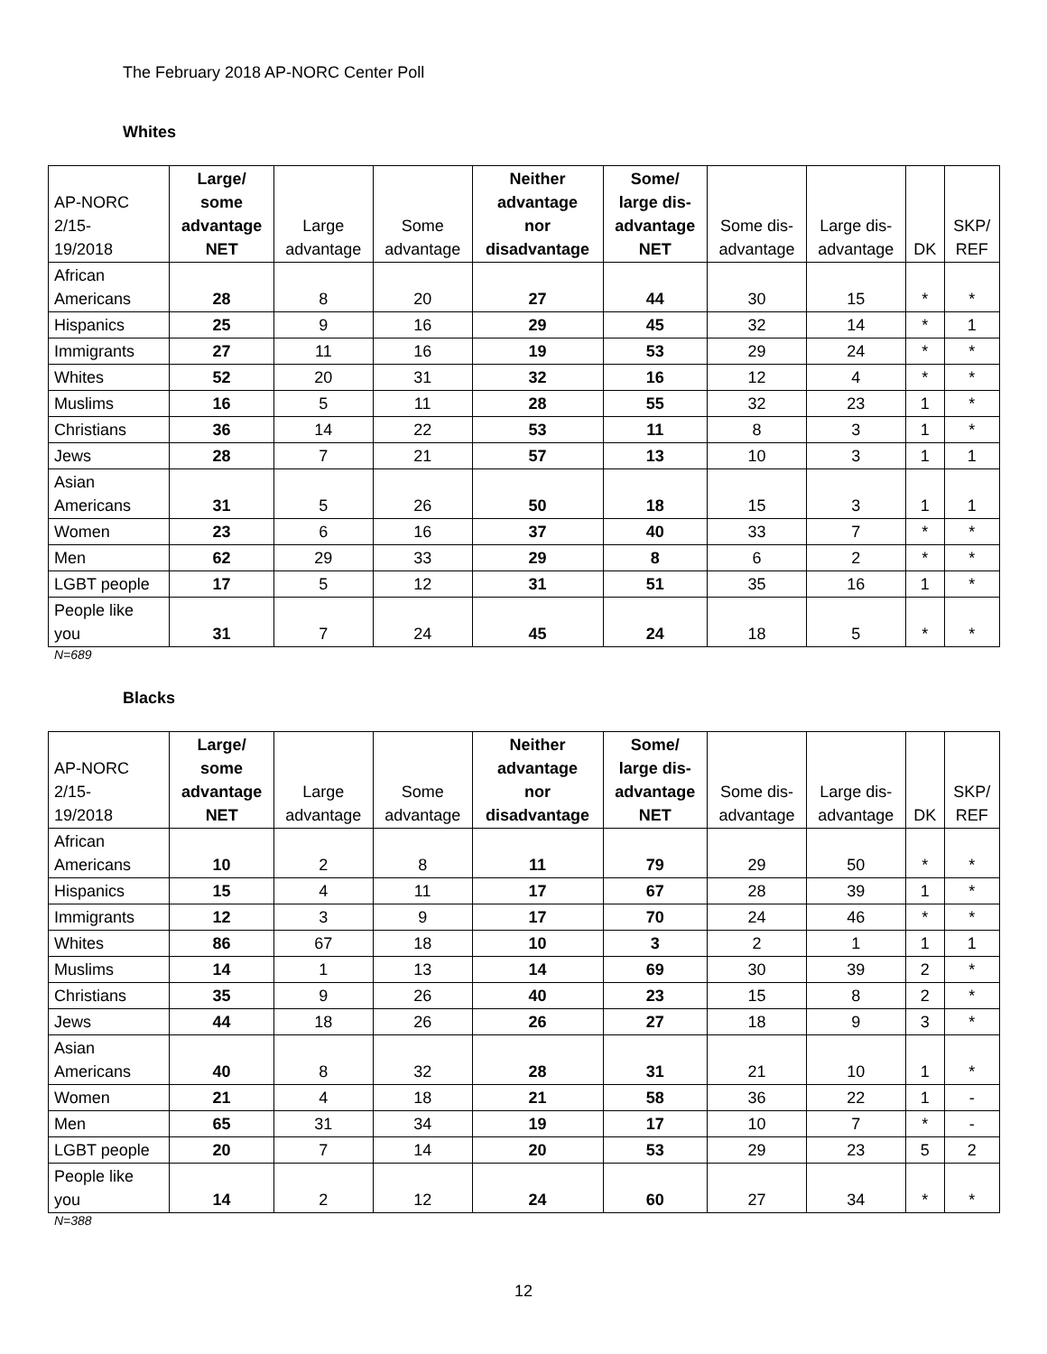The February 2018 AP-NORC Center Poll
Whites
| AP-NORC 2/15- 19/2018 | Large/ some advantage NET | Large advantage | Some advantage | Neither advantage nor disadvantage | Some/ large dis- advantage NET | Some dis- advantage | Large dis- advantage | DK | SKP/ REF |
| --- | --- | --- | --- | --- | --- | --- | --- | --- | --- |
| African Americans | 28 | 8 | 20 | 27 | 44 | 30 | 15 | * | * |
| Hispanics | 25 | 9 | 16 | 29 | 45 | 32 | 14 | * | 1 |
| Immigrants | 27 | 11 | 16 | 19 | 53 | 29 | 24 | * | * |
| Whites | 52 | 20 | 31 | 32 | 16 | 12 | 4 | * | * |
| Muslims | 16 | 5 | 11 | 28 | 55 | 32 | 23 | 1 | * |
| Christians | 36 | 14 | 22 | 53 | 11 | 8 | 3 | 1 | * |
| Jews | 28 | 7 | 21 | 57 | 13 | 10 | 3 | 1 | 1 |
| Asian Americans | 31 | 5 | 26 | 50 | 18 | 15 | 3 | 1 | 1 |
| Women | 23 | 6 | 16 | 37 | 40 | 33 | 7 | * | * |
| Men | 62 | 29 | 33 | 29 | 8 | 6 | 2 | * | * |
| LGBT people | 17 | 5 | 12 | 31 | 51 | 35 | 16 | 1 | * |
| People like you | 31 | 7 | 24 | 45 | 24 | 18 | 5 | * | * |
N=689
Blacks
| AP-NORC 2/15- 19/2018 | Large/ some advantage NET | Large advantage | Some advantage | Neither advantage nor disadvantage | Some/ large dis- advantage NET | Some dis- advantage | Large dis- advantage | DK | SKP/ REF |
| --- | --- | --- | --- | --- | --- | --- | --- | --- | --- |
| African Americans | 10 | 2 | 8 | 11 | 79 | 29 | 50 | * | * |
| Hispanics | 15 | 4 | 11 | 17 | 67 | 28 | 39 | 1 | * |
| Immigrants | 12 | 3 | 9 | 17 | 70 | 24 | 46 | * | * |
| Whites | 86 | 67 | 18 | 10 | 3 | 2 | 1 | 1 | 1 |
| Muslims | 14 | 1 | 13 | 14 | 69 | 30 | 39 | 2 | * |
| Christians | 35 | 9 | 26 | 40 | 23 | 15 | 8 | 2 | * |
| Jews | 44 | 18 | 26 | 26 | 27 | 18 | 9 | 3 | * |
| Asian Americans | 40 | 8 | 32 | 28 | 31 | 21 | 10 | 1 | * |
| Women | 21 | 4 | 18 | 21 | 58 | 36 | 22 | 1 | - |
| Men | 65 | 31 | 34 | 19 | 17 | 10 | 7 | * | - |
| LGBT people | 20 | 7 | 14 | 20 | 53 | 29 | 23 | 5 | 2 |
| People like you | 14 | 2 | 12 | 24 | 60 | 27 | 34 | * | * |
N=388
12